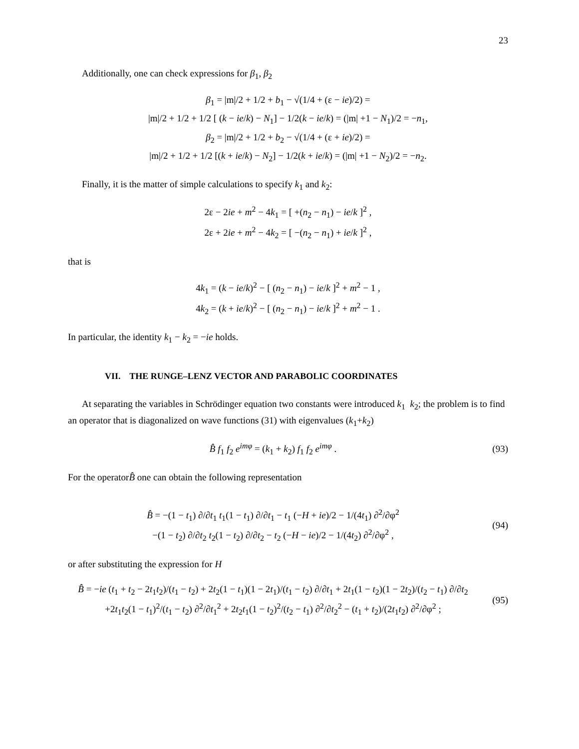23
Additionally, one can check expressions for β<sub>1</sub>, β<sub>2</sub>
β<sub>1</sub> = |m|/2 + 1/2 + b<sub>1</sub> − √(1/4 + (ε − ie)/2) =
|m|/2 + 1/2 + 1/2 [ (k − ie/k) − N<sub>1</sub>] − 1/2(k − ie/k) = (|m| +1 − N<sub>1</sub>)/2 = −n<sub>1</sub>,
β<sub>2</sub> = |m|/2 + 1/2 + b<sub>2</sub> − √(1/4 + (ε + ie)/2) =
|m|/2 + 1/2 + 1/2 [(k + ie/k) − N<sub>2</sub>] − 1/2(k + ie/k) = (|m| +1 − N<sub>2</sub>)/2 = −n<sub>2</sub>.
Finally, it is the matter of simple calculations to specify k<sub>1</sub> and k<sub>2</sub>:
2ε − 2ie + m<sup>2</sup> − 4k<sub>1</sub> = [ +(n<sub>2</sub> − n<sub>1</sub>) − ie/k ]<sup>2</sup> ,
2ε + 2ie + m<sup>2</sup> − 4k<sub>2</sub> = [ −(n<sub>2</sub> − n<sub>1</sub>) + ie/k ]<sup>2</sup> ,
that is
4k<sub>1</sub> = (k − ie/k)<sup>2</sup> − [ (n<sub>2</sub> − n<sub>1</sub>) − ie/k ]<sup>2</sup> + m<sup>2</sup> − 1 ,
4k<sub>2</sub> = (k + ie/k)<sup>2</sup> − [ (n<sub>2</sub> − n<sub>1</sub>) − ie/k ]<sup>2</sup> + m<sup>2</sup> − 1 .
In particular, the identity k<sub>1</sub> − k<sub>2</sub> = −ie holds.
VII. THE RUNGE–LENZ VECTOR AND PARABOLIC COORDINATES
At separating the variables in Schrödinger equation two constants were introduced k<sub>1</sub> k<sub>2</sub>; the problem is to find an operator that is diagonalized on wave functions (31) with eigenvalues (k<sub>1</sub>+k<sub>2</sub>)
B̂ f<sub>1</sub> f<sub>2</sub> e<sup>imφ</sup> = (k<sub>1</sub> + k<sub>2</sub>) f<sub>1</sub> f<sub>2</sub> e<sup>imφ</sup> .
(93)
For the operatorB̂ one can obtain the following representation
B̂ = −(1 − t<sub>1</sub>) ∂/∂t<sub>1</sub> t<sub>1</sub>(1 − t<sub>1</sub>) ∂/∂t<sub>1</sub> − t<sub>1</sub> (−H + ie)/2 − 1/(4t<sub>1</sub>) ∂<sup>2</sup>/∂φ<sup>2</sup>
−(1 − t<sub>2</sub>) ∂/∂t<sub>2</sub> t<sub>2</sub>(1 − t<sub>2</sub>) ∂/∂t<sub>2</sub> − t<sub>2</sub> (−H − ie)/2 − 1/(4t<sub>2</sub>) ∂<sup>2</sup>/∂φ<sup>2</sup> ,
(94)
or after substituting the expression for H
B̂ = −ie (t<sub>1</sub> + t<sub>2</sub> − 2t<sub>1</sub>t<sub>2</sub>)/(t<sub>1</sub> − t<sub>2</sub>) + 2t<sub>2</sub>(1 − t<sub>1</sub>)(1 − 2t<sub>1</sub>)/(t<sub>1</sub> − t<sub>2</sub>) ∂/∂t<sub>1</sub> + 2t<sub>1</sub>(1 − t<sub>2</sub>)(1 − 2t<sub>2</sub>)/(t<sub>2</sub> − t<sub>1</sub>) ∂/∂t<sub>2</sub>
+2t<sub>1</sub>t<sub>2</sub>(1 − t<sub>1</sub>)<sup>2</sup>/(t<sub>1</sub> − t<sub>2</sub>) ∂<sup>2</sup>/∂t<sub>1</sub><sup>2</sup> + 2t<sub>2</sub>t<sub>1</sub>(1 − t<sub>2</sub>)<sup>2</sup>/(t<sub>2</sub> − t<sub>1</sub>) ∂<sup>2</sup>/∂t<sub>2</sub><sup>2</sup> − (t<sub>1</sub> + t<sub>2</sub>)/(2t<sub>1</sub>t<sub>2</sub>) ∂<sup>2</sup>/∂φ<sup>2</sup> ;
(95)